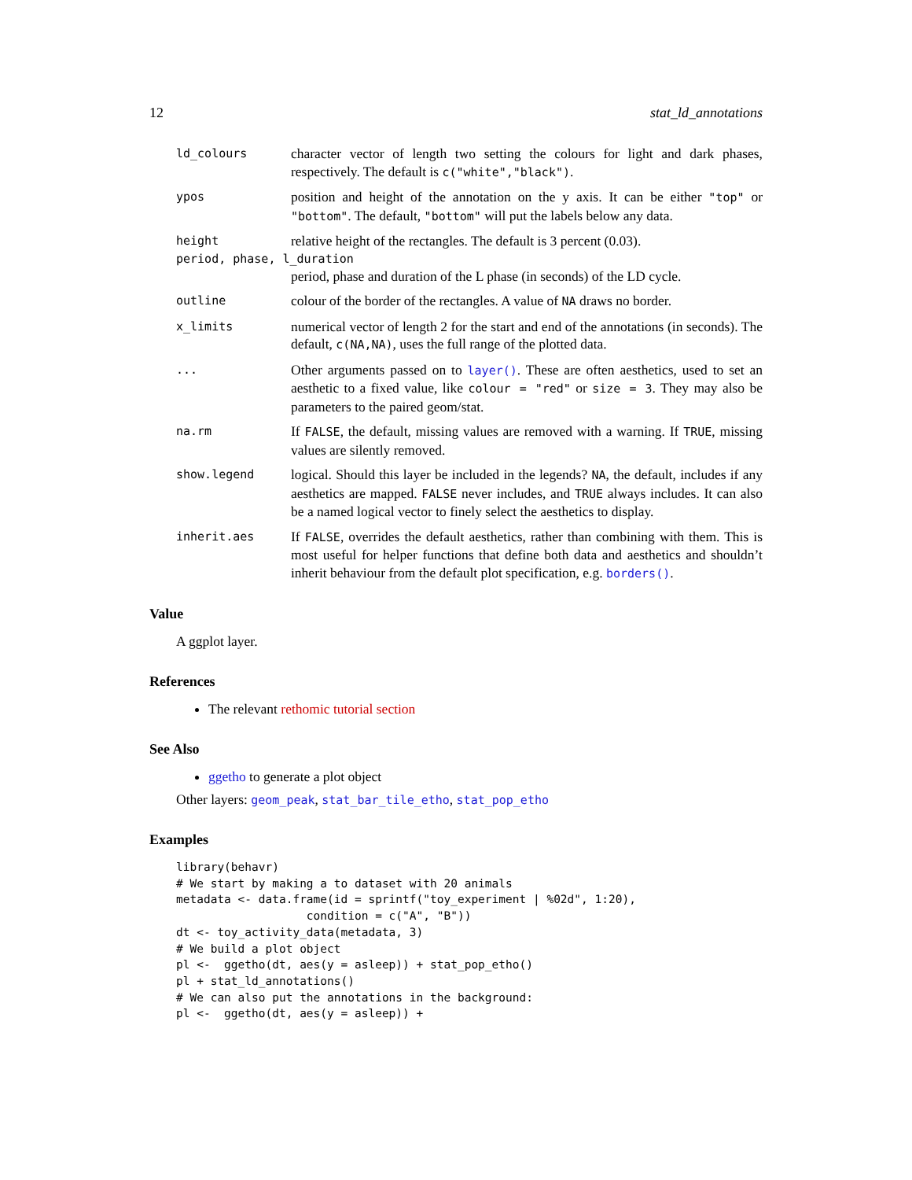12 stat_ld_annotations
ld_colours
character vector of length two setting the colours for light and dark phases, respectively. The default is c("white","black").
ypos
position and height of the annotation on the y axis. It can be either "top" or "bottom". The default, "bottom" will put the labels below any data.
height
relative height of the rectangles. The default is 3 percent (0.03).
period, phase, l_duration
period, phase and duration of the L phase (in seconds) of the LD cycle.
outline
colour of the border of the rectangles. A value of NA draws no border.
x_limits
numerical vector of length 2 for the start and end of the annotations (in seconds). The default, c(NA,NA), uses the full range of the plotted data.
...
Other arguments passed on to layer(). These are often aesthetics, used to set an aesthetic to a fixed value, like colour = "red" or size = 3. They may also be parameters to the paired geom/stat.
na.rm
If FALSE, the default, missing values are removed with a warning. If TRUE, missing values are silently removed.
show.legend
logical. Should this layer be included in the legends? NA, the default, includes if any aesthetics are mapped. FALSE never includes, and TRUE always includes. It can also be a named logical vector to finely select the aesthetics to display.
inherit.aes
If FALSE, overrides the default aesthetics, rather than combining with them. This is most useful for helper functions that define both data and aesthetics and shouldn’t inherit behaviour from the default plot specification, e.g. borders().
Value
A ggplot layer.
References
The relevant rethomic tutorial section
See Also
ggetho to generate a plot object
Other layers: geom_peak, stat_bar_tile_etho, stat_pop_etho
Examples
library(behavr)
# We start by making a to dataset with 20 animals
metadata <- data.frame(id = sprintf("toy_experiment | %02d", 1:20),
                   condition = c("A", "B"))
dt <- toy_activity_data(metadata, 3)
# We build a plot object
pl <-  ggetho(dt, aes(y = asleep)) + stat_pop_etho()
pl + stat_ld_annotations()
# We can also put the annotations in the background:
pl <-  ggetho(dt, aes(y = asleep)) +